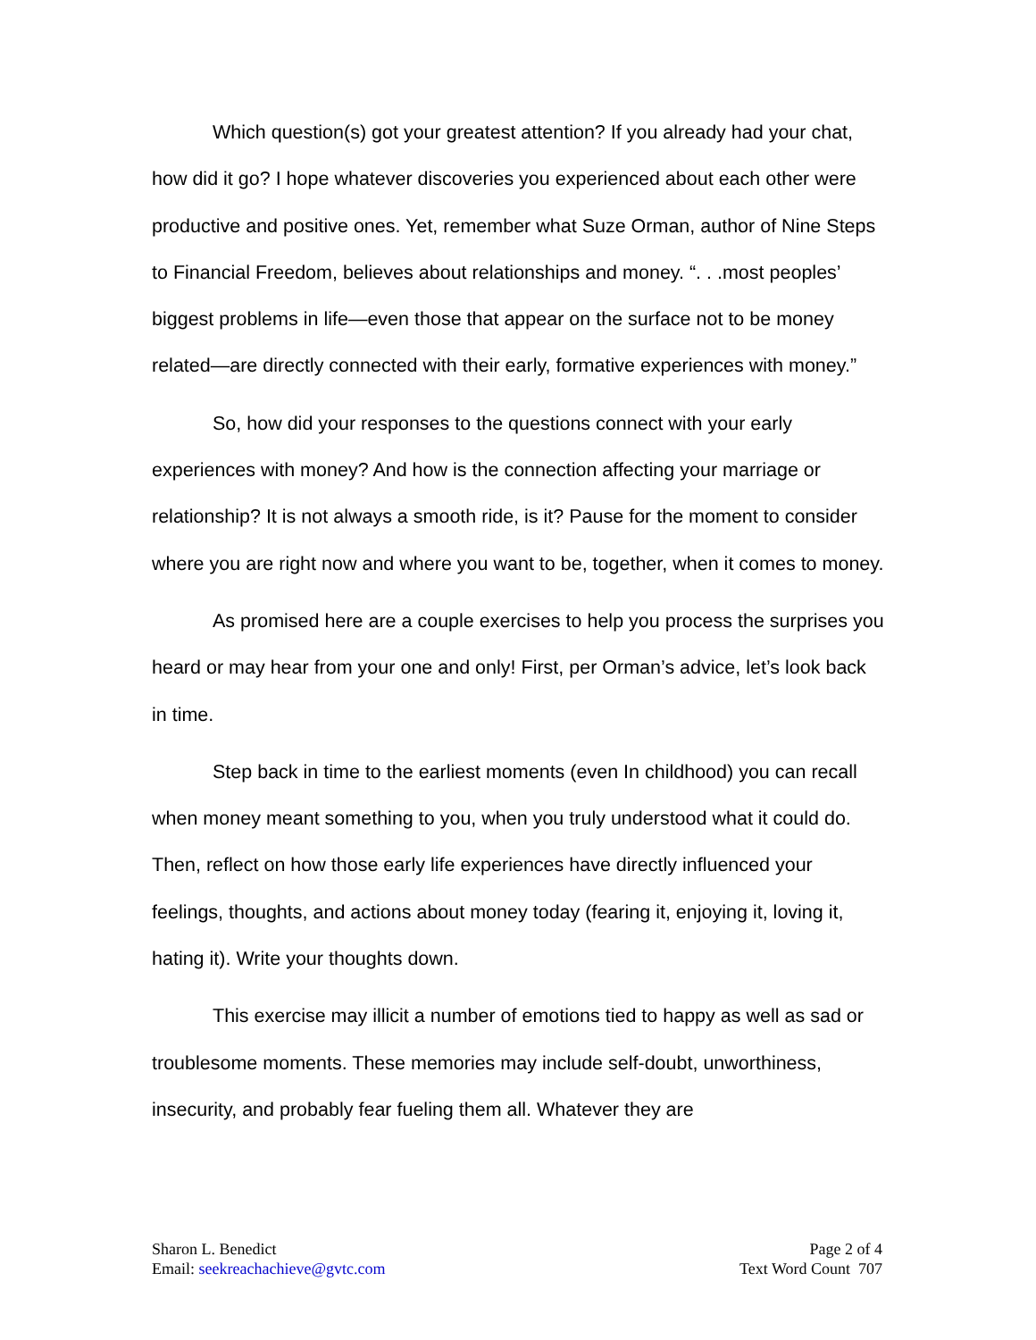Which question(s) got your greatest attention? If you already had your chat, how did it go? I hope whatever discoveries you experienced about each other were productive and positive ones. Yet, remember what Suze Orman, author of Nine Steps to Financial Freedom, believes about relationships and money. “. . .most peoples’ biggest problems in life—even those that appear on the surface not to be money related—are directly connected with their early, formative experiences with money.”
So, how did your responses to the questions connect with your early experiences with money? And how is the connection affecting your marriage or relationship? It is not always a smooth ride, is it? Pause for the moment to consider where you are right now and where you want to be, together, when it comes to money.
As promised here are a couple exercises to help you process the surprises you heard or may hear from your one and only! First, per Orman’s advice, let’s look back in time.
Step back in time to the earliest moments (even In childhood) you can recall when money meant something to you, when you truly understood what it could do. Then, reflect on how those early life experiences have directly influenced your feelings, thoughts, and actions about money today (fearing it, enjoying it, loving it, hating it). Write your thoughts down.
This exercise may illicit a number of emotions tied to happy as well as sad or troublesome moments. These memories may include self-doubt, unworthiness, insecurity, and probably fear fueling them all. Whatever they are
Sharon L. Benedict
Email: seekreachachieve@gvtc.com
Page 2 of 4
Text Word Count 707